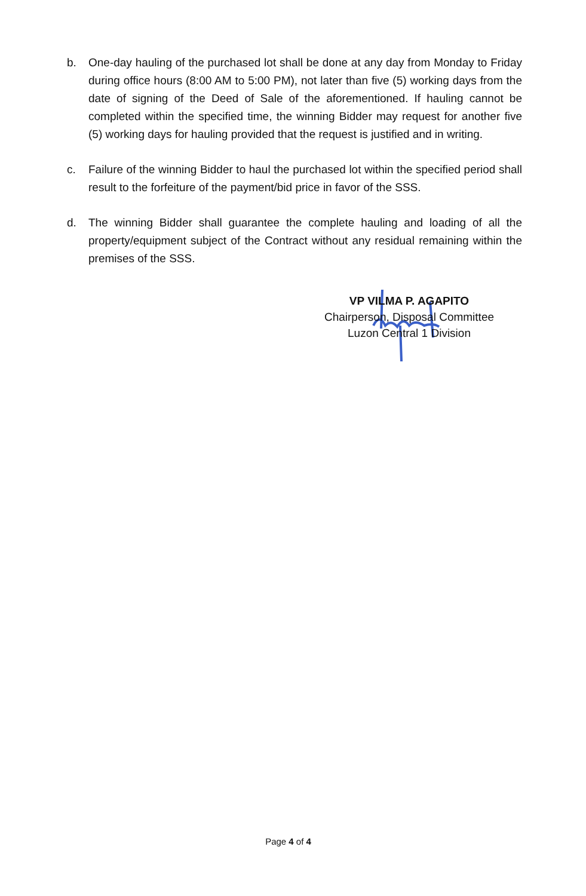b. One-day hauling of the purchased lot shall be done at any day from Monday to Friday during office hours (8:00 AM to 5:00 PM), not later than five (5) working days from the date of signing of the Deed of Sale of the aforementioned. If hauling cannot be completed within the specified time, the winning Bidder may request for another five (5) working days for hauling provided that the request is justified and in writing.
c. Failure of the winning Bidder to haul the purchased lot within the specified period shall result to the forfeiture of the payment/bid price in favor of the SSS.
d. The winning Bidder shall guarantee the complete hauling and loading of all the property/equipment subject of the Contract without any residual remaining within the premises of the SSS.
VP VILMA P. AGAPITO
Chairperson, Disposal Committee
Luzon Central 1 Division
Page 4 of 4